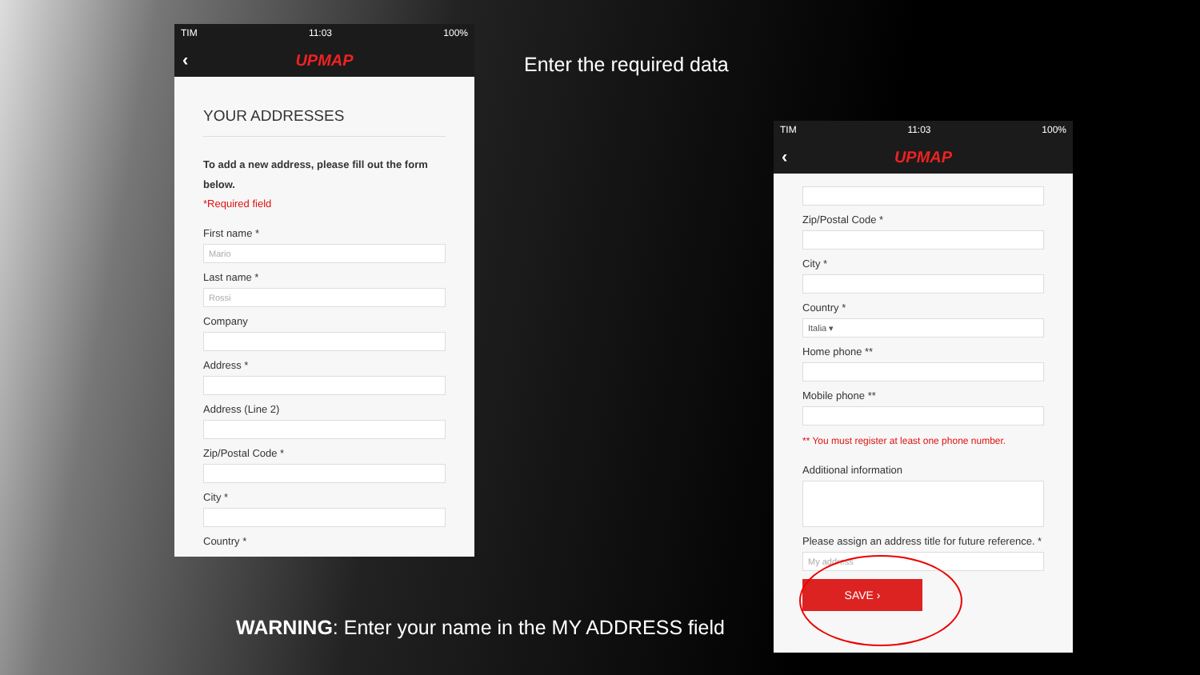TIM 11:03 100%
‹ UPMAP
YOUR ADDRESSES
To add a new address, please fill out the form below.
*Required field
First name *
Mario
Last name *
Rossi
Company
Address *
Address (Line 2)
Zip/Postal Code *
City *
Country *
Enter the required data
TIM 11:03 100%
‹ UPMAP
Zip/Postal Code *
City *
Country *
Italia ▾
Home phone **
Mobile phone **
** You must register at least one phone number.
Additional information
Please assign an address title for future reference. *
My address
SAVE ›
WARNING: Enter your name in the MY ADDRESS field